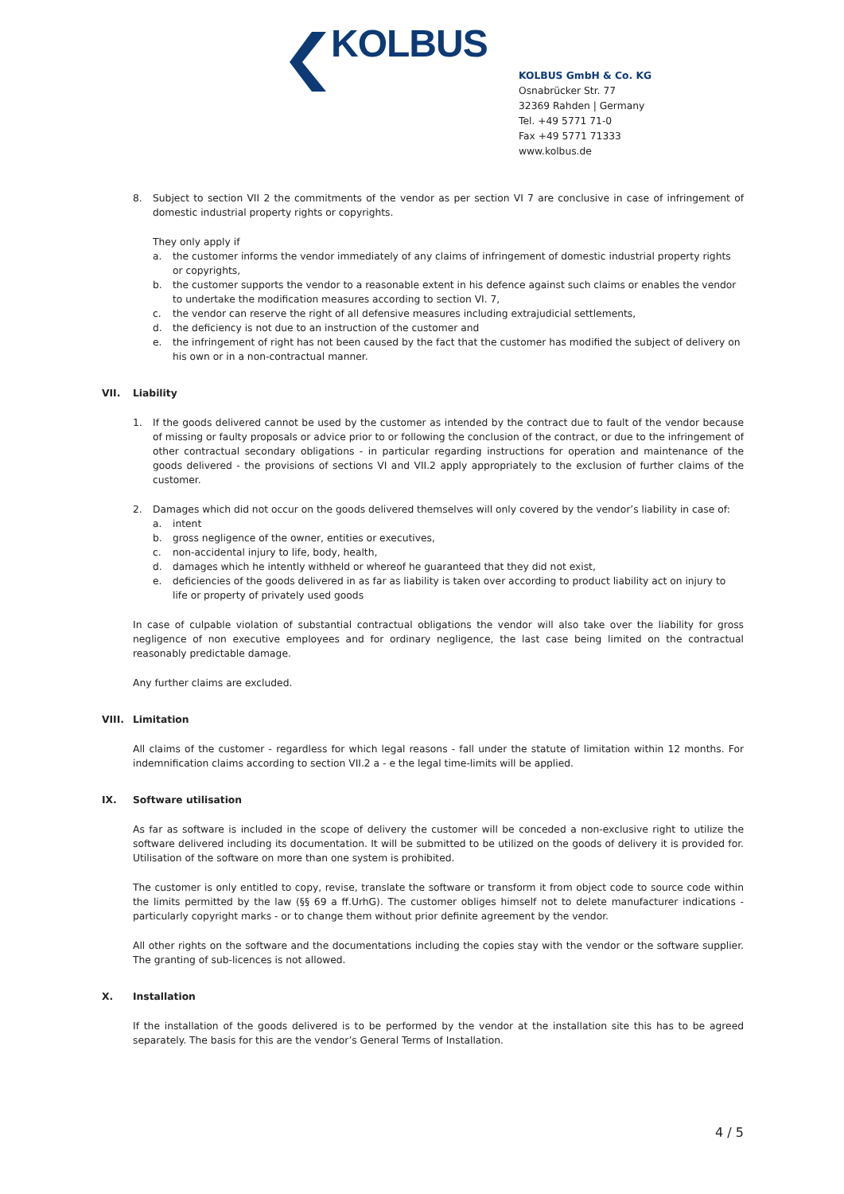KOLBUS
KOLBUS GmbH & Co. KG
Osnabrücker Str. 77
32369 Rahden | Germany
Tel. +49 5771 71-0
Fax +49 5771 71333
www.kolbus.de
8. Subject to section VII 2 the commitments of the vendor as per section VI 7 are conclusive in case of infringement of domestic industrial property rights or copyrights.
They only apply if
a. the customer informs the vendor immediately of any claims of infringement of domestic industrial property rights or copyrights,
b. the customer supports the vendor to a reasonable extent in his defence against such claims or enables the vendor to undertake the modification measures according to section VI. 7,
c. the vendor can reserve the right of all defensive measures including extrajudicial settlements,
d. the deficiency is not due to an instruction of the customer and
e. the infringement of right has not been caused by the fact that the customer has modified the subject of delivery on his own or in a non-contractual manner.
VII. Liability
1. If the goods delivered cannot be used by the customer as intended by the contract due to fault of the vendor because of missing or faulty proposals or advice prior to or following the conclusion of the contract, or due to the infringement of other contractual secondary obligations - in particular regarding instructions for operation and maintenance of the goods delivered - the provisions of sections VI and VII.2 apply appropriately to the exclusion of further claims of the customer.
2. Damages which did not occur on the goods delivered themselves will only covered by the vendor’s liability in case of:
a. intent
b. gross negligence of the owner, entities or executives,
c. non-accidental injury to life, body, health,
d. damages which he intently withheld or whereof he guaranteed that they did not exist,
e. deficiencies of the goods delivered in as far as liability is taken over according to product liability act on injury to life or property of privately used goods
In case of culpable violation of substantial contractual obligations the vendor will also take over the liability for gross negligence of non executive employees and for ordinary negligence, the last case being limited on the contractual reasonably predictable damage.
Any further claims are excluded.
VIII. Limitation
All claims of the customer - regardless for which legal reasons - fall under the statute of limitation within 12 months. For indemnification claims according to section VII.2 a - e the legal time-limits will be applied.
IX. Software utilisation
As far as software is included in the scope of delivery the customer will be conceded a non-exclusive right to utilize the software delivered including its documentation. It will be submitted to be utilized on the goods of delivery it is provided for. Utilisation of the software on more than one system is prohibited.
The customer is only entitled to copy, revise, translate the software or transform it from object code to source code within the limits permitted by the law (§§ 69 a ff.UrhG). The customer obliges himself not to delete manufacturer indications - particularly copyright marks - or to change them without prior definite agreement by the vendor.
All other rights on the software and the documentations including the copies stay with the vendor or the software supplier. The granting of sub-licences is not allowed.
X. Installation
If the installation of the goods delivered is to be performed by the vendor at the installation site this has to be agreed separately. The basis for this are the vendor’s General Terms of Installation.
4 / 5